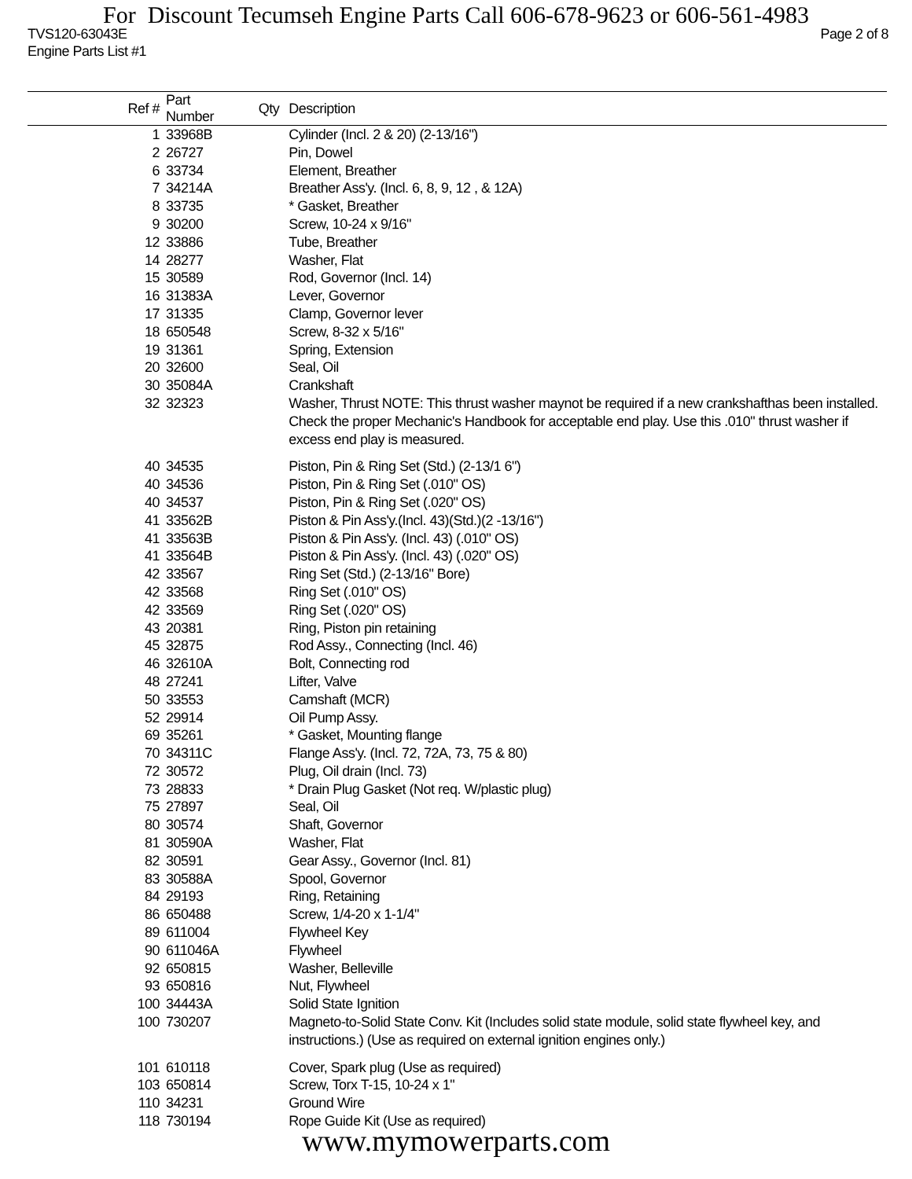For Discount Tecumseh Engine Parts Call 606-678-9623 or 606-561-4983
TVS120-63043E Page 2 of 8
Engine Parts List #1
| Ref # | Part Number | Qty | Description |
| --- | --- | --- | --- |
| 1 | 33968B | | Cylinder (Incl. 2 & 20) (2-13/16") |
| 2 | 26727 | | Pin, Dowel |
| 6 | 33734 | | Element, Breather |
| 7 | 34214A | | Breather Ass'y. (Incl. 6, 8, 9, 12 , & 12A) |
| 8 | 33735 | | * Gasket, Breather |
| 9 | 30200 | | Screw, 10-24 x 9/16" |
| 12 | 33886 | | Tube, Breather |
| 14 | 28277 | | Washer, Flat |
| 15 | 30589 | | Rod, Governor (Incl. 14) |
| 16 | 31383A | | Lever, Governor |
| 17 | 31335 | | Clamp, Governor lever |
| 18 | 650548 | | Screw, 8-32 x 5/16" |
| 19 | 31361 | | Spring, Extension |
| 20 | 32600 | | Seal, Oil |
| 30 | 35084A | | Crankshaft |
| 32 | 32323 | | Washer, Thrust NOTE: This thrust washer maynot be required if a new crankshafthas been installed. Check the proper Mechanic's Handbook for acceptable end play. Use this .010" thrust washer if excess end play is measured. |
| 40 | 34535 | | Piston, Pin & Ring Set (Std.) (2-13/1 6") |
| 40 | 34536 | | Piston, Pin & Ring Set (.010" OS) |
| 40 | 34537 | | Piston, Pin & Ring Set (.020" OS) |
| 41 | 33562B | | Piston & Pin Ass'y.(Incl. 43)(Std.)(2 -13/16") |
| 41 | 33563B | | Piston & Pin Ass'y. (Incl. 43) (.010" OS) |
| 41 | 33564B | | Piston & Pin Ass'y. (Incl. 43) (.020" OS) |
| 42 | 33567 | | Ring Set (Std.) (2-13/16" Bore) |
| 42 | 33568 | | Ring Set (.010" OS) |
| 42 | 33569 | | Ring Set (.020" OS) |
| 43 | 20381 | | Ring, Piston pin retaining |
| 45 | 32875 | | Rod Assy., Connecting (Incl. 46) |
| 46 | 32610A | | Bolt, Connecting rod |
| 48 | 27241 | | Lifter, Valve |
| 50 | 33553 | | Camshaft (MCR) |
| 52 | 29914 | | Oil Pump Assy. |
| 69 | 35261 | | * Gasket, Mounting flange |
| 70 | 34311C | | Flange Ass'y. (Incl. 72, 72A, 73, 75 & 80) |
| 72 | 30572 | | Plug, Oil drain (Incl. 73) |
| 73 | 28833 | | * Drain Plug Gasket (Not req. W/plastic plug) |
| 75 | 27897 | | Seal, Oil |
| 80 | 30574 | | Shaft, Governor |
| 81 | 30590A | | Washer, Flat |
| 82 | 30591 | | Gear Assy., Governor (Incl. 81) |
| 83 | 30588A | | Spool, Governor |
| 84 | 29193 | | Ring, Retaining |
| 86 | 650488 | | Screw, 1/4-20 x 1-1/4" |
| 89 | 611004 | | Flywheel Key |
| 90 | 611046A | | Flywheel |
| 92 | 650815 | | Washer, Belleville |
| 93 | 650816 | | Nut, Flywheel |
| 100 | 34443A | | Solid State Ignition |
| 100 | 730207 | | Magneto-to-Solid State Conv. Kit (Includes solid state module, solid state flywheel key, and instructions.) (Use as required on external ignition engines only.) |
| 101 | 610118 | | Cover, Spark plug (Use as required) |
| 103 | 650814 | | Screw, Torx T-15, 10-24 x 1" |
| 110 | 34231 | | Ground Wire |
| 118 | 730194 | | Rope Guide Kit (Use as required) |
www.mymowerparts.com